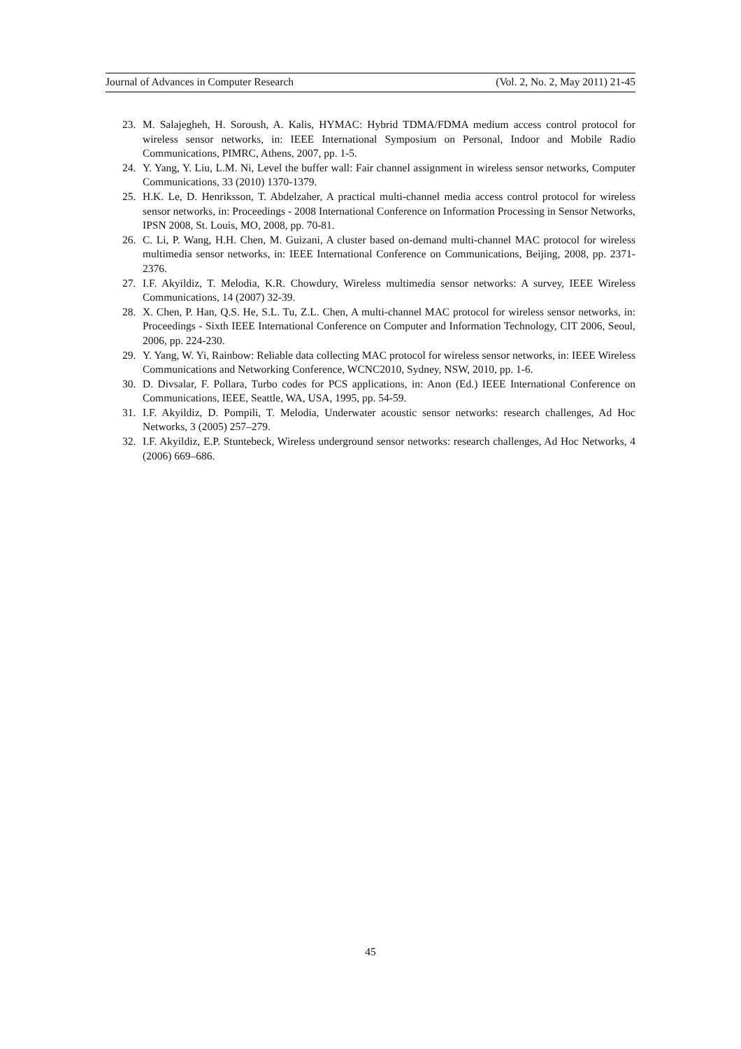Journal of Advances in Computer Research (Vol. 2, No. 2, May 2011) 21-45
23. M. Salajegheh, H. Soroush, A. Kalis, HYMAC: Hybrid TDMA/FDMA medium access control protocol for wireless sensor networks, in: IEEE International Symposium on Personal, Indoor and Mobile Radio Communications, PIMRC, Athens, 2007, pp. 1-5.
24. Y. Yang, Y. Liu, L.M. Ni, Level the buffer wall: Fair channel assignment in wireless sensor networks, Computer Communications, 33 (2010) 1370-1379.
25. H.K. Le, D. Henriksson, T. Abdelzaher, A practical multi-channel media access control protocol for wireless sensor networks, in: Proceedings - 2008 International Conference on Information Processing in Sensor Networks, IPSN 2008, St. Louis, MO, 2008, pp. 70-81.
26. C. Li, P. Wang, H.H. Chen, M. Guizani, A cluster based on-demand multi-channel MAC protocol for wireless multimedia sensor networks, in: IEEE International Conference on Communications, Beijing, 2008, pp. 2371-2376.
27. I.F. Akyildiz, T. Melodia, K.R. Chowdury, Wireless multimedia sensor networks: A survey, IEEE Wireless Communications, 14 (2007) 32-39.
28. X. Chen, P. Han, Q.S. He, S.L. Tu, Z.L. Chen, A multi-channel MAC protocol for wireless sensor networks, in: Proceedings - Sixth IEEE International Conference on Computer and Information Technology, CIT 2006, Seoul, 2006, pp. 224-230.
29. Y. Yang, W. Yi, Rainbow: Reliable data collecting MAC protocol for wireless sensor networks, in: IEEE Wireless Communications and Networking Conference, WCNC2010, Sydney, NSW, 2010, pp. 1-6.
30. D. Divsalar, F. Pollara, Turbo codes for PCS applications, in: Anon (Ed.) IEEE International Conference on Communications, IEEE, Seattle, WA, USA, 1995, pp. 54-59.
31. I.F. Akyildiz, D. Pompili, T. Melodia, Underwater acoustic sensor networks: research challenges, Ad Hoc Networks, 3 (2005) 257–279.
32. I.F. Akyildiz, E.P. Stuntebeck, Wireless underground sensor networks: research challenges, Ad Hoc Networks, 4 (2006) 669–686.
45